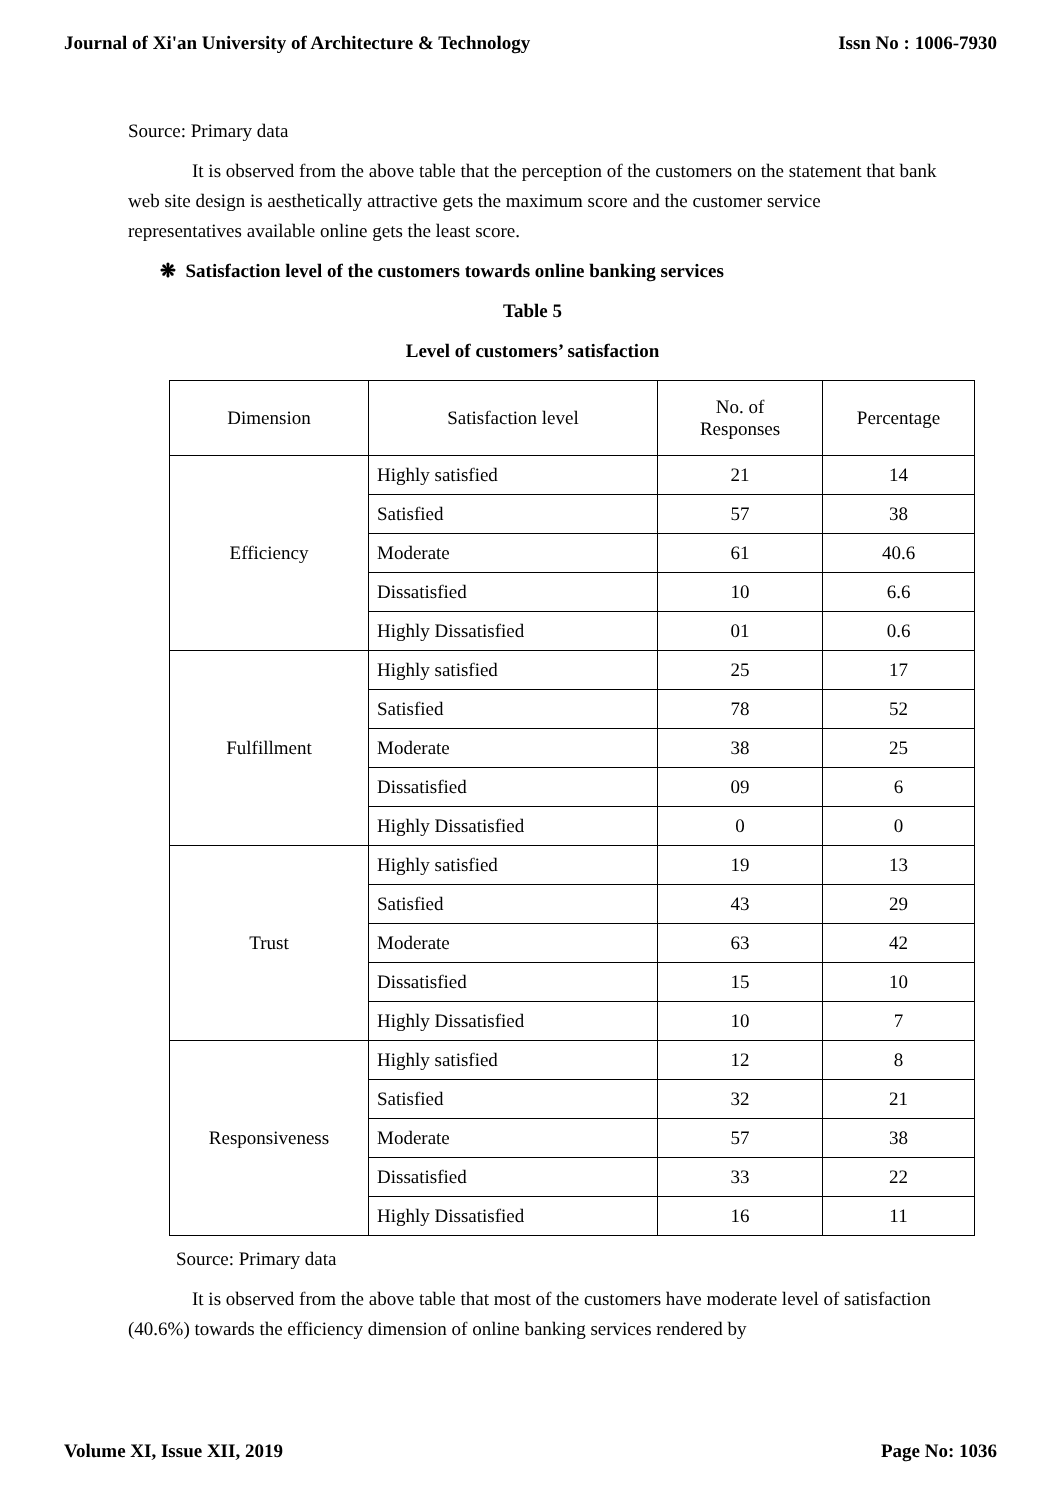Journal of Xi'an University of Architecture & Technology Issn No : 1006-7930
Source: Primary data
It is observed from the above table that the perception of the customers on the statement that bank web site design is aesthetically attractive gets the maximum score and the customer service representatives available online gets the least score.
❋ Satisfaction level of the customers towards online banking services
Table 5
Level of customers’ satisfaction
| Dimension | Satisfaction level | No. of Responses | Percentage |
| Efficiency | Highly satisfied | 21 | 14 |
| | Satisfied | 57 | 38 |
| | Moderate | 61 | 40.6 |
| | Dissatisfied | 10 | 6.6 |
| | Highly Dissatisfied | 01 | 0.6 |
| Fulfillment | Highly satisfied | 25 | 17 |
| | Satisfied | 78 | 52 |
| | Moderate | 38 | 25 |
| | Dissatisfied | 09 | 6 |
| | Highly Dissatisfied | 0 | 0 |
| Trust | Highly satisfied | 19 | 13 |
| | Satisfied | 43 | 29 |
| | Moderate | 63 | 42 |
| | Dissatisfied | 15 | 10 |
| | Highly Dissatisfied | 10 | 7 |
| Responsiveness | Highly satisfied | 12 | 8 |
| | Satisfied | 32 | 21 |
| | Moderate | 57 | 38 |
| | Dissatisfied | 33 | 22 |
| | Highly Dissatisfied | 16 | 11 |
Source: Primary data
It is observed from the above table that most of the customers have moderate level of satisfaction (40.6%) towards the efficiency dimension of online banking services rendered by
Volume XI, Issue XII, 2019 Page No: 1036